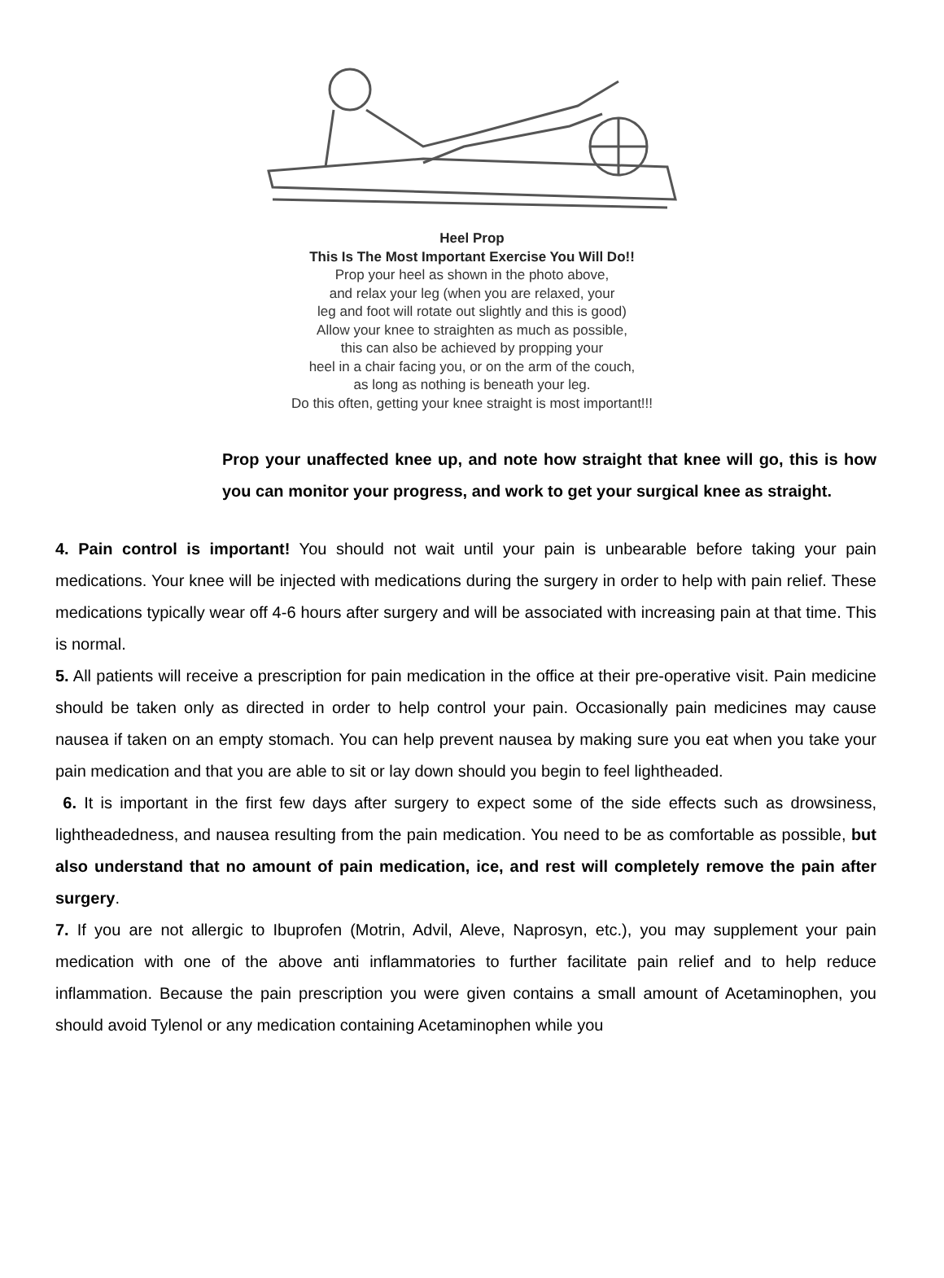Heel Prop
This Is The Most Important Exercise You Will Do!!
Prop your heel as shown in the photo above,
and relax your leg (when you are relaxed, your
leg and foot will rotate out slightly and this is good)
Allow your knee to straighten as much as possible,
this can also be achieved by propping your
heel in a chair facing you, or on the arm of the couch,
as long as nothing is beneath your leg.
Do this often, getting your knee straight is most important!!!
Prop your unaffected knee up, and note how straight that knee will go, this is how you can monitor your progress, and work to get your surgical knee as straight.
4. Pain control is important! You should not wait until your pain is unbearable before taking your pain medications. Your knee will be injected with medications during the surgery in order to help with pain relief. These medications typically wear off 4-6 hours after surgery and will be associated with increasing pain at that time. This is normal.
5. All patients will receive a prescription for pain medication in the office at their pre-operative visit. Pain medicine should be taken only as directed in order to help control your pain. Occasionally pain medicines may cause nausea if taken on an empty stomach. You can help prevent nausea by making sure you eat when you take your pain medication and that you are able to sit or lay down should you begin to feel lightheaded.
6. It is important in the first few days after surgery to expect some of the side effects such as drowsiness, lightheadedness, and nausea resulting from the pain medication. You need to be as comfortable as possible, but also understand that no amount of pain medication, ice, and rest will completely remove the pain after surgery.
7. If you are not allergic to Ibuprofen (Motrin, Advil, Aleve, Naprosyn, etc.), you may supplement your pain medication with one of the above anti inflammatories to further facilitate pain relief and to help reduce inflammation. Because the pain prescription you were given contains a small amount of Acetaminophen, you should avoid Tylenol or any medication containing Acetaminophen while you